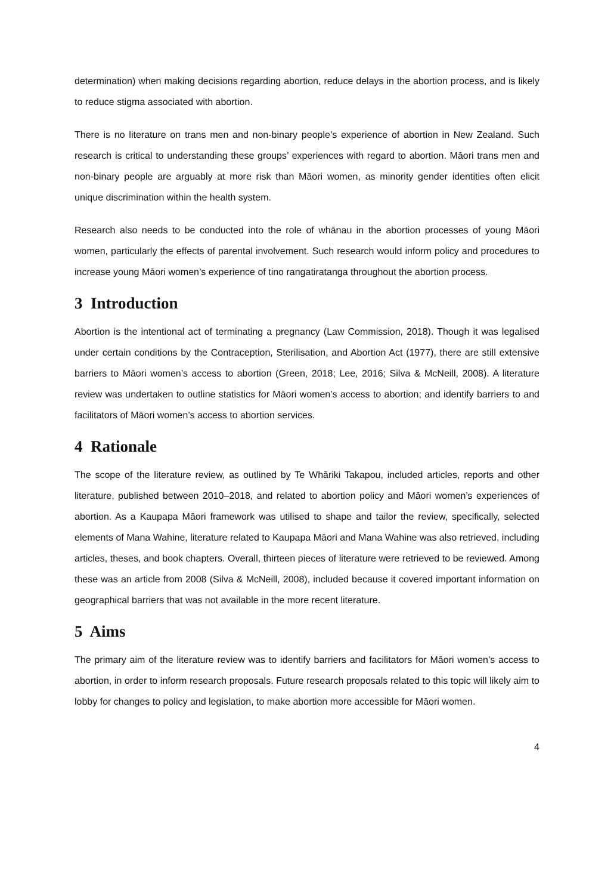determination) when making decisions regarding abortion, reduce delays in the abortion process, and is likely to reduce stigma associated with abortion.
There is no literature on trans men and non-binary people’s experience of abortion in New Zealand. Such research is critical to understanding these groups’ experiences with regard to abortion. Māori trans men and non-binary people are arguably at more risk than Māori women, as minority gender identities often elicit unique discrimination within the health system.
Research also needs to be conducted into the role of whānau in the abortion processes of young Māori women, particularly the effects of parental involvement. Such research would inform policy and procedures to increase young Māori women’s experience of tino rangatiratanga throughout the abortion process.
3 Introduction
Abortion is the intentional act of terminating a pregnancy (Law Commission, 2018). Though it was legalised under certain conditions by the Contraception, Sterilisation, and Abortion Act (1977), there are still extensive barriers to Māori women’s access to abortion (Green, 2018; Lee, 2016; Silva & McNeill, 2008). A literature review was undertaken to outline statistics for Māori women’s access to abortion; and identify barriers to and facilitators of Māori women’s access to abortion services.
4 Rationale
The scope of the literature review, as outlined by Te Whāriki Takapou, included articles, reports and other literature, published between 2010–2018, and related to abortion policy and Māori women’s experiences of abortion. As a Kaupapa Māori framework was utilised to shape and tailor the review, specifically, selected elements of Mana Wahine, literature related to Kaupapa Māori and Mana Wahine was also retrieved, including articles, theses, and book chapters. Overall, thirteen pieces of literature were retrieved to be reviewed. Among these was an article from 2008 (Silva & McNeill, 2008), included because it covered important information on geographical barriers that was not available in the more recent literature.
5 Aims
The primary aim of the literature review was to identify barriers and facilitators for Māori women’s access to abortion, in order to inform research proposals. Future research proposals related to this topic will likely aim to lobby for changes to policy and legislation, to make abortion more accessible for Māori women.
4